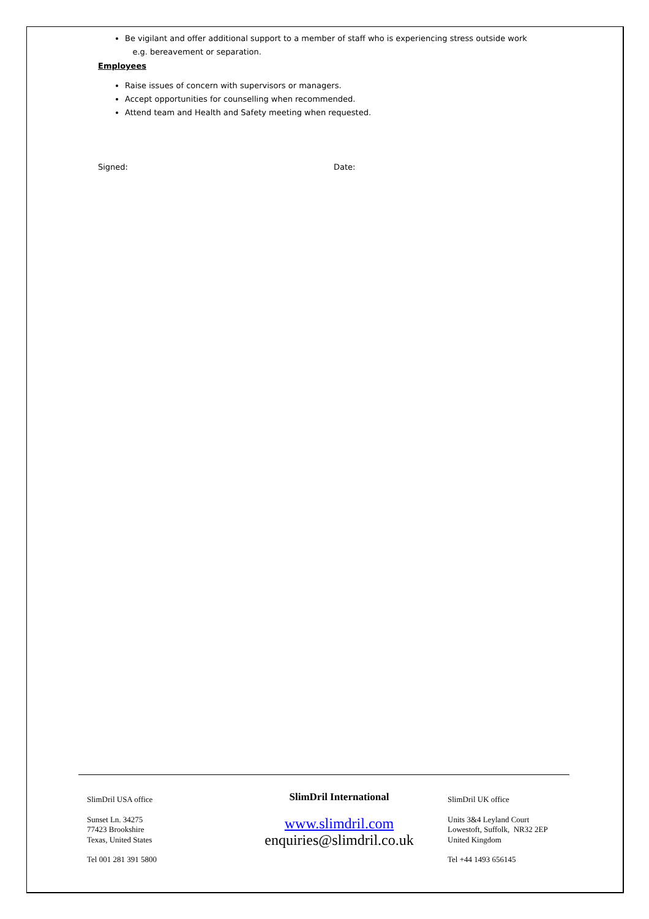Be vigilant and offer additional support to a member of staff who is experiencing stress outside work
e.g. bereavement or separation.
Employees
Raise issues of concern with supervisors or managers.
Accept opportunities for counselling when recommended.
Attend team and Health and Safety meeting when requested.
Signed: Date:
SlimDril USA office
Sunset Ln. 34275
77423 Brookshire
Texas, United States
Tel 001 281 391 5800
SlimDril International
www.slimdril.com
enquiries@slimdril.co.uk
SlimDril UK office
Units 3&4 Leyland Court
Lowestoft, Suffolk, NR32 2EP
United Kingdom
Tel +44 1493 656145